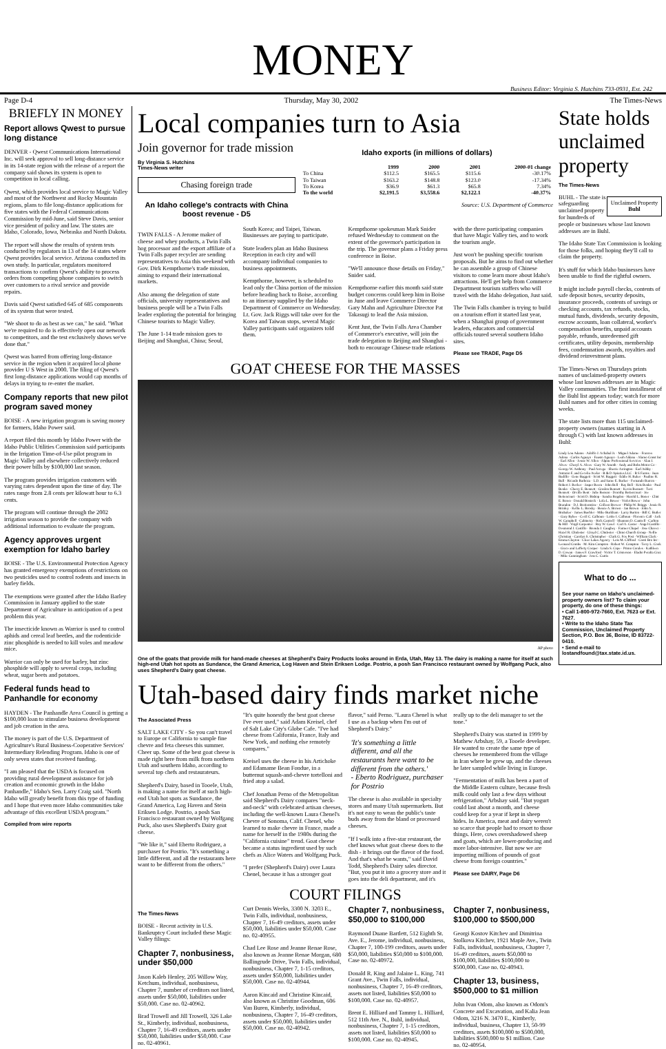MONEY
Business Editor: Virginia S. Hutchins 733-0931, Ext. 242
Page D-4 Thursday, May 30, 2002 The Times-News
BRIEFLY IN MONEY
Report allows Qwest to pursue long distance
DENVER - Qwest Communications International Inc. will seek approval to sell long-distance service in its 14-state region with the release of a report the company said shows its system is open to competition in local calling.
Qwest, which provides local service to Magic Valley and most of the Northwest and Rocky Mountain regions, plans to file long-distance applications for five states with the Federal Communications Commission by mid-June, said Steve Davis, senior vice president of policy and law. The states are Idaho, Colorado, Iowa, Nebraska and North Dakota.
The report will show the results of system tests conducted by regulators in 13 of the 14 states where Qwest provides local service. Arizona conducted its own study. In particular, regulators monitored transactions to confirm Qwest's ability to process orders from competing phone companies to switch over customers to a rival service and provide repairs.
Davis said Qwest satisfied 645 of 685 components of its system that were tested.
"We shoot to do as best as we can," he said. "What we're required to do is effectively open our network to competitors, and the test exclusively shows we've done that."
Qwest was barred from offering long-distance service in the region when it acquired local phone provider U S West in 2000. The filing of Qwest's first long-distance applications would cap months of delays in trying to re-enter the market.
Company reports that new pilot program saved money
BOISE - A new irrigation program is saving money for farmers, Idaho Power said.
A report filed this month by Idaho Power with the Idaho Public Utilities Commission said participants in the Irrigation Time-of-Use pilot program in Magic Valley and elsewhere collectively reduced their power bills by $100,000 last season.
The program provides irrigation customers with varying rates dependent upon the time of day. The rates range from 2.8 cents per kilowatt hour to 6.3 cents.
The program will continue through the 2002 irrigation season to provide the company with additional information to evaluate the program.
Agency approves urgent exemption for Idaho barley
BOISE - The U.S. Environmental Protection Agency has granted emergency exemptions of restrictions on two pesticides used to control rodents and insects in barley fields.
The exemptions were granted after the Idaho Barley Commission in January applied to the state Department of Agriculture in anticipation of a pest problem this year.
The insecticide known as Warrior is used to control aphids and cereal leaf beetles, and the rodenticide zinc phosphide is needed to kill voles and meadow mice.
Warrior can only be used for barley, but zinc phosphide will apply to several crops, including wheat, sugar beets and potatoes.
Federal funds head to Panhandle for economy
HAYDEN - The Panhandle Area Council is getting a $100,000 loan to stimulate business development and job creation in the area.
The money is part of the U.S. Department of Agriculture's Rural Business-Cooperative Services' Intermediary Relending Program. Idaho is one of only seven states that received funding.
"I am pleased that the USDA is focused on providing rural development assistance for job creation and economic growth in the Idaho Panhandle," Idaho's Sen. Larry Craig said. "North Idaho will greatly benefit from this type of funding and I hope that even more Idaho communities take advantage of this excellent USDA program."
Compiled from wire reports
Local companies turn to Asia
Join governor for trade mission
By Virginia S. Hutchins
Times-News writer
Chasing foreign trade
An Idaho college's contracts with China boost revenue - D5
Idaho exports (in millions of dollars)
| | 1999 | 2000 | 2001 | 2000-01 change |
| --- | --- | --- | --- | --- |
| To China | $112.5 | $165.5 | $115.6 | -30.17% |
| To Taiwan | $163.2 | $148.8 | $123.0 | -17.34% |
| To Korea | $36.9 | $61.3 | $65.8 | 7.34% |
| To the world | $2,191.5 | $3,558.6 | $2,122.1 | -40.37% |
Source: U.S. Department of Commerce
TWIN FALLS - A Jerome maker of cheese and whey products, a Twin Falls hog processor and the export affiliate of a Twin Falls paper recycler are sending representatives to Asia this weekend with Gov. Dirk Kempthorne's trade mission, aiming to expand their international markets.
Also among the delegation of state officials, university representatives and business people will be a Twin Falls leader exploring the potential for bringing Chinese tourists to Magic Valley.
The June 1-14 trade mission goes to Beijing and Shanghai, China; Seoul, South Korea; and Taipei, Taiwan. Businesses are paying to participate.
State leaders plan an Idaho Business Reception in each city and will accompany individual companies to business appointments.
Kempthorne, however, is scheduled to lead only the China portion of the mission before heading back to Boise, according to an itinerary supplied by the Idaho Department of Commerce on Wednesday. Lt. Gov. Jack Riggs will take over for the Korea and Taiwan stops, several Magic Valley participants said organizers told them.
Kempthorne spokesman Mark Snider refused Wednesday to comment on the extent of the governor's participation in the trip. The governor plans a Friday press conference in Boise.
"We'll announce those details on Friday," Snider said.
Kempthorne earlier this month said state budget concerns could keep him in Boise in June and leave Commerce Director Gary Mahn and Agriculture Director Pat Takasugi to lead the Asia mission.
Kent Just, the Twin Falls Area Chamber of Commerce's executive, will join the trade delegation to Beijing and Shanghai - both to encourage Chinese trade relations with the three participating companies that have Magic Valley ties, and to work the tourism angle.
Just won't be pushing specific tourism proposals. But he aims to find out whether he can assemble a group of Chinese visitors to come learn more about Idaho's attractions. He'll get help from Commerce Department tourism staffers who will travel with the Idaho delegation, Just said.
The Twin Falls chamber is trying to build on a tourism effort it started last year, when a Shanghai group of government leaders, educators and commercial officials toured several southern Idaho sites.
Please see TRADE, Page D5
GOAT CHEESE FOR THE MASSES
AP photo
One of the goats that provide milk for hand-made cheeses at Shepherd's Dairy Products looks around in Erda, Utah, May 13. The dairy is making a name for itself at such high-end Utah hot spots as Sundance, the Grand America, Log Haven and Stein Eriksen Lodge. Postrio, a posh San Francisco restaurant owned by Wolfgang Puck, also uses Shepherd's Dairy goat cheese.
Utah-based dairy finds market niche
The Associated Press
SALT LAKE CITY - So you can't travel to Europe or California to sample fine chevre and feta cheeses this summer. Cheer up. Some of the best goat cheese is made right here from milk from northern Utah and southern Idaho, according to several top chefs and restaurateurs.
Shepherd's Dairy, based in Tooele, Utah, is making a name for itself at such high-end Utah hot spots as Sundance, the Grand America, Log Haven and Stein Eriksen Lodge. Postrio, a posh San Francisco restaurant owned by Wolfgang Puck, also uses Shepherd's Dairy goat cheese.
"We like it," said Eberto Rodriguez, a purchaser for Postrio. "It's something a little different, and all the restaurants here want to be different from the others."
"It's quite honestly the best goat cheese I've ever used," said Adam Kreisel, chef of Salt Lake City's Globe Cafe. "I've had cheese from California, France, Italy and New York, and nothing else remotely compares."
Kreisel uses the cheese in his Artichoke and Edamame Bean Fondue, in a butternut squash-and-chevre tortelloni and fried atop a salad.
Chef Jonathan Perno of the Metropolitan said Shepherd's Dairy compares "neck-and-neck" with celebrated artisan cheeses, including the well-known Laura Chenel's Chevre of Sonoma, Calif. Chenel, who learned to make chevre in France, made a name for herself in the 1980s during the "California cuisine" trend. Goat cheese became a status ingredient used by such chefs as Alice Waters and Wolfgang Puck.
"I prefer (Shepherd's Dairy) over Laura Chenel, because it has a stronger goat flavor," said Perno. "Laura Chenel is what I use as a backup when I'm out of Shepherd's Dairy."
'It's something a little different, and all the restaurants here want to be different from the others.'
- Eberto Rodriguez, purchaser for Postrio
The cheese is also available in specialty stores and many Utah supermarkets. But it's not easy to wean the public's taste buds away from the bland or processed cheeses.
"If I walk into a five-star restaurant, the chef knows what goat cheese does to the dish - it brings out the flavor of the food. And that's what he wants," said David Todd, Shepherd's Dairy sales director. "But, you put it into a grocery store and it goes into the deli department, and it's really up to the deli manager to set the tone."
Shepherd's Dairy was started in 1999 by Mathew Arbshay, 59, a Tooele developer. He wanted to create the same type of cheeses he remembered from the village in Iran where he grew up, and the cheeses he later sampled while living in Europe.
"Fermentation of milk has been a part of the Middle Eastern culture, because fresh milk could only last a few days without refrigeration," Arbshay said. "But yogurt could last about a month, and cheese could keep for a year if kept in sheep hides. In America, meat and dairy weren't so scarce that people had to resort to those things. Here, cows overshadowed sheep and goats, which are lower-producing and more labor-intensive. But now we are importing millions of pounds of goat cheese from foreign countries."
Please see DAIRY, Page D6
COURT FILINGS
The Times-News
BOISE - Recent activity in U.S. Bankruptcy Court included these Magic Valley filings:
Chapter 7, nonbusiness, under $50,000
Jason Kaleb Henley, 205 Willow Way, Ketchum, individual, nonbusiness, Chapter 7, number of creditors not listed, assets under $50,000, liabilities under $50,000. Case no. 02-40962.
Brad Trowell and Jill Trowell, 326 Lake St., Kimberly, individual, nonbusiness, Chapter 7, 16-49 creditors, assets under $50,000, liabilities under $50,000. Case no. 02-40961.
Curt Dennis Weeks, 3300 N. 3203 E., Twin Falls, individual, nonbusiness, Chapter 7, 16-49 creditors, assets under $50,000, liabilities under $50,000. Case no. 02-40955.
Chad Lee Rose and Jeanne Renae Rose, also known as Jeanne Renae Morgan, 680 Ballingrude Drive, Twin Falls, individual, nonbusiness, Chapter 7, 1-15 creditors, assets under $50,000, liabilities under $50,000. Case no. 02-40944.
Aaron Kincaid and Christine Kincaid, also known as Christine Goodman, 606 Van Buren, Kimberly, individual, nonbusiness, Chapter 7, 16-49 creditors, assets under $50,000, liabilities under $50,000. Case no. 02-40942.
Chapter 7, nonbusiness, $50,000 to $100,000
Raymond Duane Bartlett, 512 Eighth St. Ave. E., Jerome, individual, nonbusiness, Chapter 7, 100-199 creditors, assets under $50,000, liabilities $50,000 to $100,000. Case no. 02-40972.
Donald R. King and Jalaine L. King, 741 Grant Ave., Twin Falls, individual, nonbusiness, Chapter 7, 16-49 creditors, assets not listed, liabilities $50,000 to $100,000. Case no. 02-40957.
Brent E. Hilliard and Tammy L. Hilliard, 512 11th Ave. N., Buhl, individual, nonbusiness, Chapter 7, 1-15 creditors, assets not listed, liabilities $50,000 to $100,000. Case no. 02-40945.
Chapter 7, nonbusiness, $100,000 to $500,000
Georgi Kostov Kitchev and Dimitrina Stolkova Kitchev, 1921 Maple Ave., Twin Falls, individual, nonbusiness, Chapter 7, 16-49 creditors, assets $50,000 to $100,000, liabilities $100,000 to $500,000. Case no. 02-40943.
Chapter 13, business, $500,000 to $1 million
John Ivan Odom, also known as Odom's Concrete and Excavation, and Kalia Jean Odom, 3216 N. 3470 E., Kimberly, individual, business, Chapter 13, 50-99 creditors, assets $100,000 to $500,000, liabilities $500,000 to $1 million. Case no. 02-40954.
State holds unclaimed property
The Times-News
Unclaimed Property
Buhl
BUHL - The state is safeguarding unclaimed property for hundreds of people or businesses whose last known addresses are in Buhl.
The Idaho State Tax Commission is looking for those folks, and hoping they'll call to claim the property.
It's stuff for which Idaho businesses have been unable to find the rightful owners.
It might include payroll checks, contents of safe deposit boxes, security deposits, insurance proceeds, contents of savings or checking accounts, tax refunds, stocks, mutual funds, dividends, security deposits, escrow accounts, loan collateral, worker's compensation benefits, unpaid accounts payable, refunds, unredeemed gift certificates, utility deposits, membership fees, condemnation awards, royalties and dividend reinvestment plans.
The Times-News on Thursdays prints names of unclaimed-property owners whose last known addresses are in Magic Valley communities. The first installment of the Buhl list appears today; watch for more Buhl names and for other cities in coming weeks.
The state lists more than 115 unclaimed-property owners (names starting in A through C) with last known addresses in Buhl:
Lindy Lou Adams · Adolfo J. Achabal Jr. · Miguel Adame · Frances Adona · Carlos Aguayo · Fausto Aguayo · Leah Aldana · Alamo Const Inc · Earl Allen · Jessie W. Allen · Alpine Professional Services · Alan J. Alves · Cheryl A. Alves · Gary W. Amoth · Andy and Bobs Motor Co · George W. Anthony · Paul Arcega · Sherrie Arrington · Earl Ashby · Antonio F. and Cecelia Avelar · B & D Apiaries LLC · B S Farms · Juan Badillo · Gene Baggett · Scott W. Baggett · Eddie H. Baker · Pauline R. Ball · Ricardo Barboza · L.D. and Same E. Barker · Fernando Barron · Robert J. Becker · Jasper Beem · John Bell · Ray Bell · Kris Benko · Paul Benko · Cherry E. Bennett · Gordon Bennett · Kevin Bennett · Terri Bennett · Orville Bent · Julie Benson · Dorothy Bettencourt · Joe Bettencourt · Scott D. Bishop · Sandra Bogdon · Harold L. Boner · Clint E. Boren · Donald Bostock · Lola L. Bower · Violet Bower · John Brandon · D.J. Breitenstine · Colleen Brewer · Philip W. Briggs · Jessie R. Brinley · Kellie L. Brosky · Bessie A. Brown · Jan Brown · John A. Brubaker · James Buehler · Mike Burkham · Larry Burton · Bill C. Butler · Gary Bybee · Cecil C. Calhoun · Lottie I. Calhoun · Florence Call · Jack W. Campbell · Cabinetry · Rick Cantrell · Shannon D. Cantrell · Carlton & Hill · Virgil Carpenter · Roy W. Casel · Carl A. Caster · Angel Castillo · Desmond J. Castillo · Brenda J. Caughey · Farmer Chapel · Jose Chavez · Hazel R. Chidester · Lloyd C. Chidester · Chino Church Group · Nellie Christian · Carolyn S. Christopher · Clark G. Fox Post · William Clark · Emma Clayton · Clear Lakes Agency · Lois M. Clifford · Conti Bro Inc · Leonard Combs · M. Kim Compton · Robert W. Compton · Terry L. Cook · Grace and Lafferty Cooper · Linda S. Cope · Primo Corales · Kathleen D. Cowan · James F. Crawford · Victor T. Cristerson · Eladio Peralta Cruz · Mike Cunningham · Jess C. Curtis
What to do ...
See your name on Idaho's unclaimed-property owners list? To claim your property, do one of these things:
• Call 1-800-972-7660, Ext. 7623 or Ext. 7627.
• Write to the Idaho State Tax Commission, Unclaimed Property Section, P.O. Box 36, Boise, ID 83722-0410.
• Send e-mail to lostandfound@tax.state.id.us.